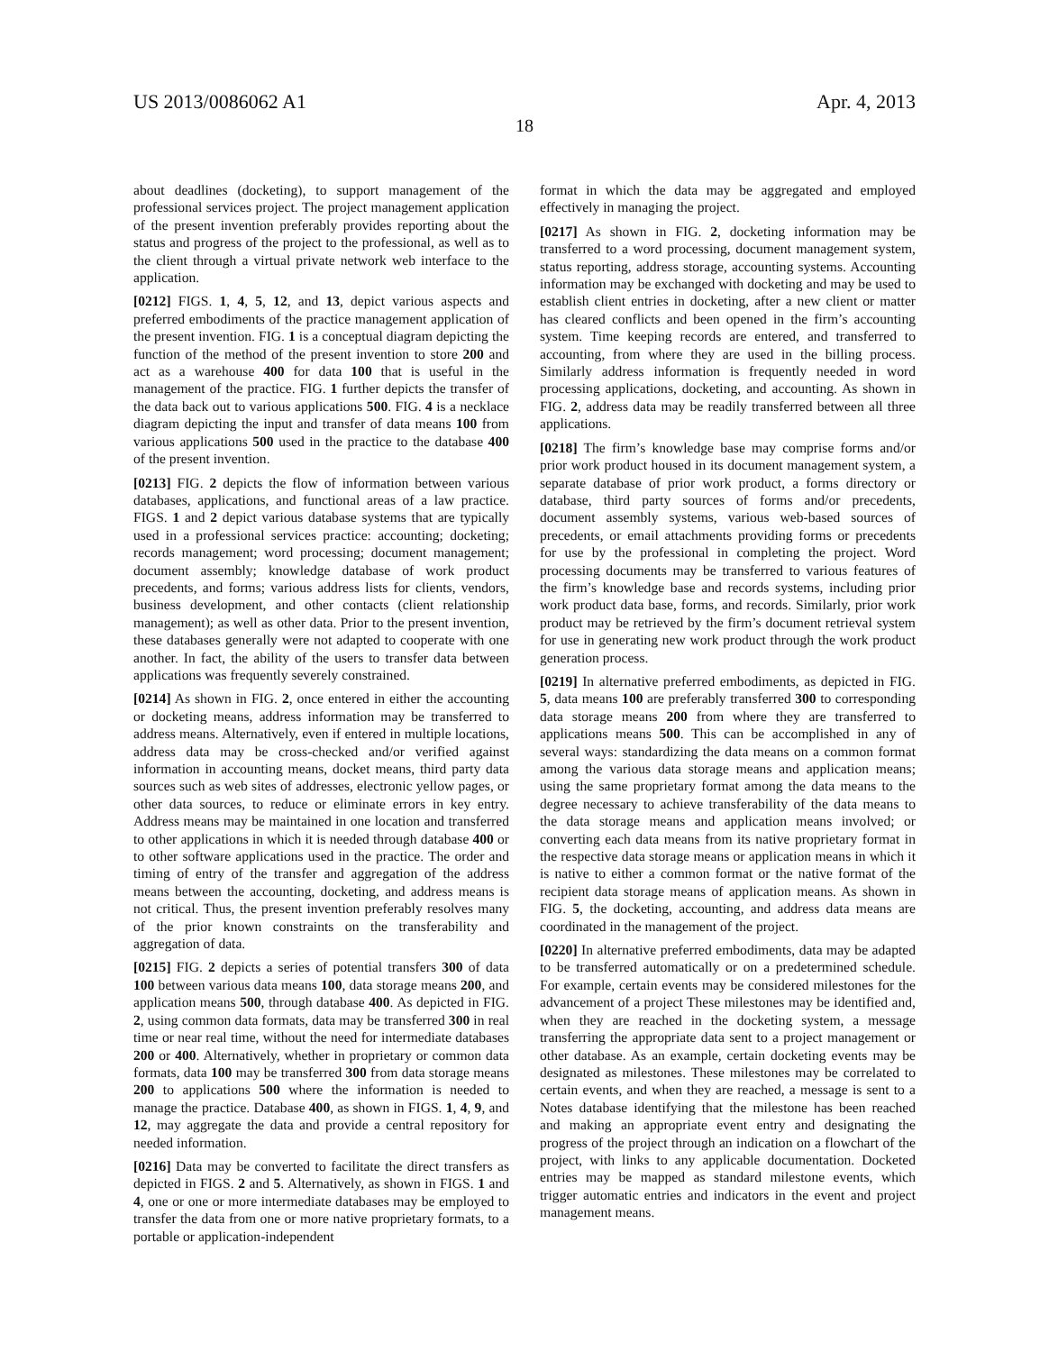US 2013/0086062 A1 Apr. 4, 2013
18
about deadlines (docketing), to support management of the professional services project. The project management application of the present invention preferably provides reporting about the status and progress of the project to the professional, as well as to the client through a virtual private network web interface to the application.
[0212] FIGS. 1, 4, 5, 12, and 13, depict various aspects and preferred embodiments of the practice management application of the present invention. FIG. 1 is a conceptual diagram depicting the function of the method of the present invention to store 200 and act as a warehouse 400 for data 100 that is useful in the management of the practice. FIG. 1 further depicts the transfer of the data back out to various applications 500. FIG. 4 is a necklace diagram depicting the input and transfer of data means 100 from various applications 500 used in the practice to the database 400 of the present invention.
[0213] FIG. 2 depicts the flow of information between various databases, applications, and functional areas of a law practice. FIGS. 1 and 2 depict various database systems that are typically used in a professional services practice: accounting; docketing; records management; word processing; document management; document assembly; knowledge database of work product precedents, and forms; various address lists for clients, vendors, business development, and other contacts (client relationship management); as well as other data. Prior to the present invention, these databases generally were not adapted to cooperate with one another. In fact, the ability of the users to transfer data between applications was frequently severely constrained.
[0214] As shown in FIG. 2, once entered in either the accounting or docketing means, address information may be transferred to address means. Alternatively, even if entered in multiple locations, address data may be cross-checked and/or verified against information in accounting means, docket means, third party data sources such as web sites of addresses, electronic yellow pages, or other data sources, to reduce or eliminate errors in key entry. Address means may be maintained in one location and transferred to other applications in which it is needed through database 400 or to other software applications used in the practice. The order and timing of entry of the transfer and aggregation of the address means between the accounting, docketing, and address means is not critical. Thus, the present invention preferably resolves many of the prior known constraints on the transferability and aggregation of data.
[0215] FIG. 2 depicts a series of potential transfers 300 of data 100 between various data means 100, data storage means 200, and application means 500, through database 400. As depicted in FIG. 2, using common data formats, data may be transferred 300 in real time or near real time, without the need for intermediate databases 200 or 400. Alternatively, whether in proprietary or common data formats, data 100 may be transferred 300 from data storage means 200 to applications 500 where the information is needed to manage the practice. Database 400, as shown in FIGS. 1, 4, 9, and 12, may aggregate the data and provide a central repository for needed information.
[0216] Data may be converted to facilitate the direct transfers as depicted in FIGS. 2 and 5. Alternatively, as shown in FIGS. 1 and 4, one or one or more intermediate databases may be employed to transfer the data from one or more native proprietary formats, to a portable or application-independent
format in which the data may be aggregated and employed effectively in managing the project.
[0217] As shown in FIG. 2, docketing information may be transferred to a word processing, document management system, status reporting, address storage, accounting systems. Accounting information may be exchanged with docketing and may be used to establish client entries in docketing, after a new client or matter has cleared conflicts and been opened in the firm’s accounting system. Time keeping records are entered, and transferred to accounting, from where they are used in the billing process. Similarly address information is frequently needed in word processing applications, docketing, and accounting. As shown in FIG. 2, address data may be readily transferred between all three applications.
[0218] The firm’s knowledge base may comprise forms and/or prior work product housed in its document management system, a separate database of prior work product, a forms directory or database, third party sources of forms and/or precedents, document assembly systems, various web-based sources of precedents, or email attachments providing forms or precedents for use by the professional in completing the project. Word processing documents may be transferred to various features of the firm’s knowledge base and records systems, including prior work product data base, forms, and records. Similarly, prior work product may be retrieved by the firm’s document retrieval system for use in generating new work product through the work product generation process.
[0219] In alternative preferred embodiments, as depicted in FIG. 5, data means 100 are preferably transferred 300 to corresponding data storage means 200 from where they are transferred to applications means 500. This can be accomplished in any of several ways: standardizing the data means on a common format among the various data storage means and application means; using the same proprietary format among the data means to the degree necessary to achieve transferability of the data means to the data storage means and application means involved; or converting each data means from its native proprietary format in the respective data storage means or application means in which it is native to either a common format or the native format of the recipient data storage means of application means. As shown in FIG. 5, the docketing, accounting, and address data means are coordinated in the management of the project.
[0220] In alternative preferred embodiments, data may be adapted to be transferred automatically or on a predetermined schedule. For example, certain events may be considered milestones for the advancement of a project These milestones may be identified and, when they are reached in the docketing system, a message transferring the appropriate data sent to a project management or other database. As an example, certain docketing events may be designated as milestones. These milestones may be correlated to certain events, and when they are reached, a message is sent to a Notes database identifying that the milestone has been reached and making an appropriate event entry and designating the progress of the project through an indication on a flowchart of the project, with links to any applicable documentation. Docketed entries may be mapped as standard milestone events, which trigger automatic entries and indicators in the event and project management means.